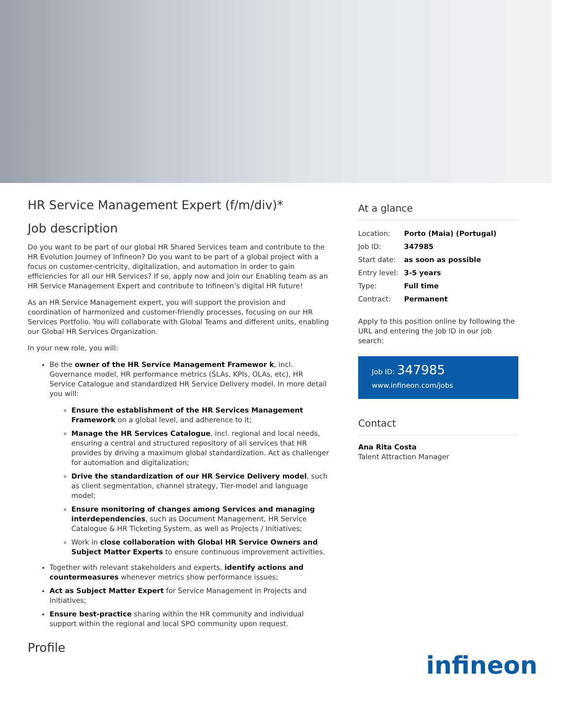HR Service Management Expert (f/m/div)*
Job description
Do you want to be part of our global HR Shared Services team and contribute to the HR Evolution Journey of Infineon? Do you want to be part of a global project with a focus on customer-centricity, digitalization, and automation in order to gain efficiencies for all our HR Services? If so, apply now and join our Enabling team as an HR Service Management Expert and contribute to Infineon’s digital HR future!
As an HR Service Management expert, you will support the provision and coordination of harmonized and customer-friendly processes, focusing on our HR Services Portfolio. You will collaborate with Global Teams and different units, enabling our Global HR Services Organization.
In your new role, you will:
Be the owner of the HR Service Management Framewor k, incl. Governance model, HR performance metrics (SLAs, KPIs, OLAs, etc), HR Service Catalogue and standardized HR Service Delivery model. In more detail you will:
Ensure the establishment of the HR Services Management Framework on a global level, and adherence to it;
Manage the HR Services Catalogue, incl. regional and local needs, ensuring a central and structured repository of all services that HR provides by driving a maximum global standardization. Act as challenger for automation and digitalization;
Drive the standardization of our HR Service Delivery model, such as client segmentation, channel strategy, Tier-model and language model;
Ensure monitoring of changes among Services and managing interdependencies, such as Document Management, HR Service Catalogue & HR Ticketing System, as well as Projects / Initiatives;
Work in close collaboration with Global HR Service Owners and Subject Matter Experts to ensure continuous improvement activities.
Together with relevant stakeholders and experts, identify actions and countermeasures whenever metrics show performance issues;
Act as Subject Matter Expert for Service Management in Projects and Initiatives;
Ensure best-practice sharing within the HR community and individual support within the regional and local SPO community upon request.
Profile
At a glance
| Location: | Porto (Maia) (Portugal) |
| Job ID: | 347985 |
| Start date: | as soon as possible |
| Entry level: | 3-5 years |
| Type: | Full time |
| Contract: | Permanent |
Apply to this position online by following the URL and entering the Job ID in our job search:
Job ID: 347985
www.infineon.com/jobs
Contact
Ana Rita Costa
Talent Attraction Manager
infineon